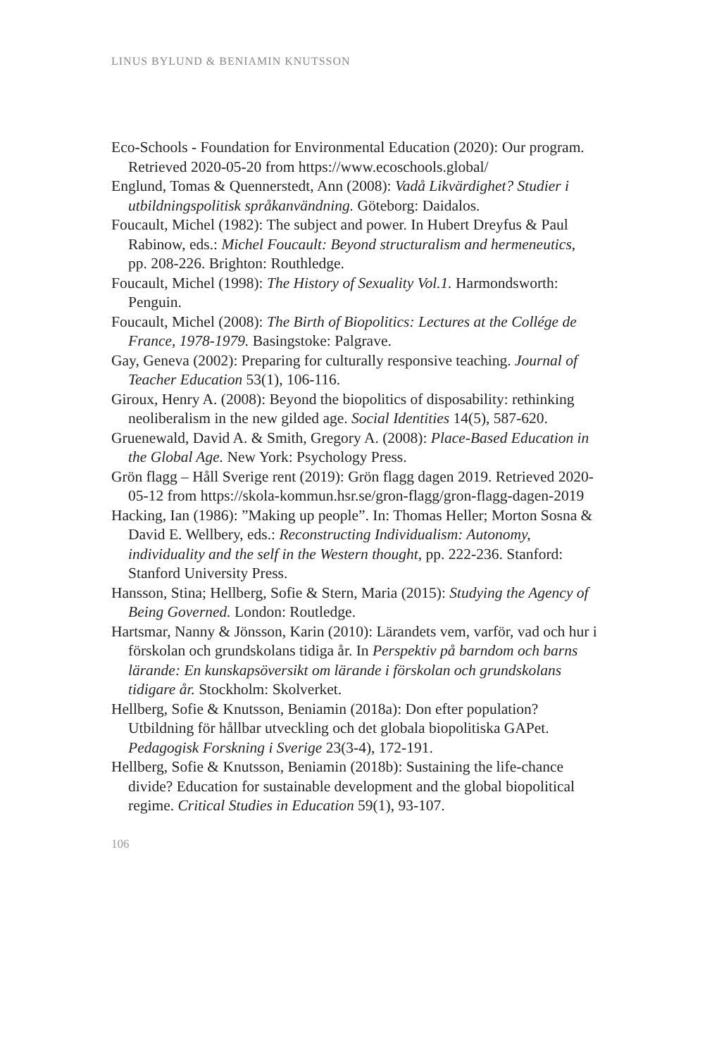LINUS BYLUND & BENIAMIN KNUTSSON
Eco-Schools - Foundation for Environmental Education (2020): Our program. Retrieved 2020-05-20 from https://www.ecoschools.global/
Englund, Tomas & Quennerstedt, Ann (2008): Vadå Likvärdighet? Studier i utbildningspolitisk språkanvändning. Göteborg: Daidalos.
Foucault, Michel (1982): The subject and power. In Hubert Dreyfus & Paul Rabinow, eds.: Michel Foucault: Beyond structuralism and hermeneutics, pp. 208-226. Brighton: Routhledge.
Foucault, Michel (1998): The History of Sexuality Vol.1. Harmondsworth: Penguin.
Foucault, Michel (2008): The Birth of Biopolitics: Lectures at the Collége de France, 1978-1979. Basingstoke: Palgrave.
Gay, Geneva (2002): Preparing for culturally responsive teaching. Journal of Teacher Education 53(1), 106-116.
Giroux, Henry A. (2008): Beyond the biopolitics of disposability: rethinking neoliberalism in the new gilded age. Social Identities 14(5), 587-620.
Gruenewald, David A. & Smith, Gregory A. (2008): Place-Based Education in the Global Age. New York: Psychology Press.
Grön flagg – Håll Sverige rent (2019): Grön flagg dagen 2019. Retrieved 2020-05-12 from https://skola-kommun.hsr.se/gron-flagg/gron-flagg-dagen-2019
Hacking, Ian (1986): ”Making up people”. In: Thomas Heller; Morton Sosna & David E. Wellbery, eds.: Reconstructing Individualism: Autonomy, individuality and the self in the Western thought, pp. 222-236. Stanford: Stanford University Press.
Hansson, Stina; Hellberg, Sofie & Stern, Maria (2015): Studying the Agency of Being Governed. London: Routledge.
Hartsmar, Nanny & Jönsson, Karin (2010): Lärandets vem, varför, vad och hur i förskolan och grundskolans tidiga år. In Perspektiv på barndom och barns lärande: En kunskapsöversikt om lärande i förskolan och grundskolans tidigare år. Stockholm: Skolverket.
Hellberg, Sofie & Knutsson, Beniamin (2018a): Don efter population? Utbildning för hållbar utveckling och det globala biopolitiska GAPet. Pedagogisk Forskning i Sverige 23(3-4), 172-191.
Hellberg, Sofie & Knutsson, Beniamin (2018b): Sustaining the life-chance divide? Education for sustainable development and the global biopolitical regime. Critical Studies in Education 59(1), 93-107.
106